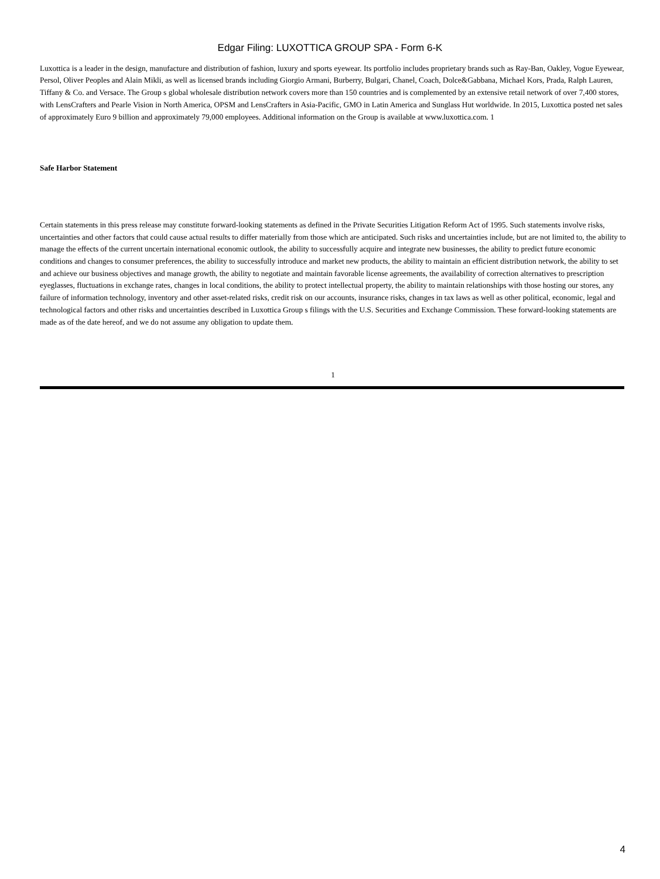Edgar Filing: LUXOTTICA GROUP SPA - Form 6-K
Luxottica is a leader in the design, manufacture and distribution of fashion, luxury and sports eyewear. Its portfolio includes proprietary brands such as Ray-Ban, Oakley, Vogue Eyewear, Persol, Oliver Peoples and Alain Mikli, as well as licensed brands including Giorgio Armani, Burberry, Bulgari, Chanel, Coach, Dolce&Gabbana, Michael Kors, Prada, Ralph Lauren, Tiffany & Co. and Versace. The Group s global wholesale distribution network covers more than 150 countries and is complemented by an extensive retail network of over 7,400 stores, with LensCrafters and Pearle Vision in North America, OPSM and LensCrafters in Asia-Pacific, GMO in Latin America and Sunglass Hut worldwide. In 2015, Luxottica posted net sales of approximately Euro 9 billion and approximately 79,000 employees. Additional information on the Group is available at www.luxottica.com. 1
Safe Harbor Statement
Certain statements in this press release may constitute forward-looking statements as defined in the Private Securities Litigation Reform Act of 1995. Such statements involve risks, uncertainties and other factors that could cause actual results to differ materially from those which are anticipated. Such risks and uncertainties include, but are not limited to, the ability to manage the effects of the current uncertain international economic outlook, the ability to successfully acquire and integrate new businesses, the ability to predict future economic conditions and changes to consumer preferences, the ability to successfully introduce and market new products, the ability to maintain an efficient distribution network, the ability to set and achieve our business objectives and manage growth, the ability to negotiate and maintain favorable license agreements, the availability of correction alternatives to prescription eyeglasses, fluctuations in exchange rates, changes in local conditions, the ability to protect intellectual property, the ability to maintain relationships with those hosting our stores, any failure of information technology, inventory and other asset-related risks, credit risk on our accounts, insurance risks, changes in tax laws as well as other political, economic, legal and technological factors and other risks and uncertainties described in Luxottica Group s filings with the U.S. Securities and Exchange Commission. These forward-looking statements are made as of the date hereof, and we do not assume any obligation to update them.
1
4